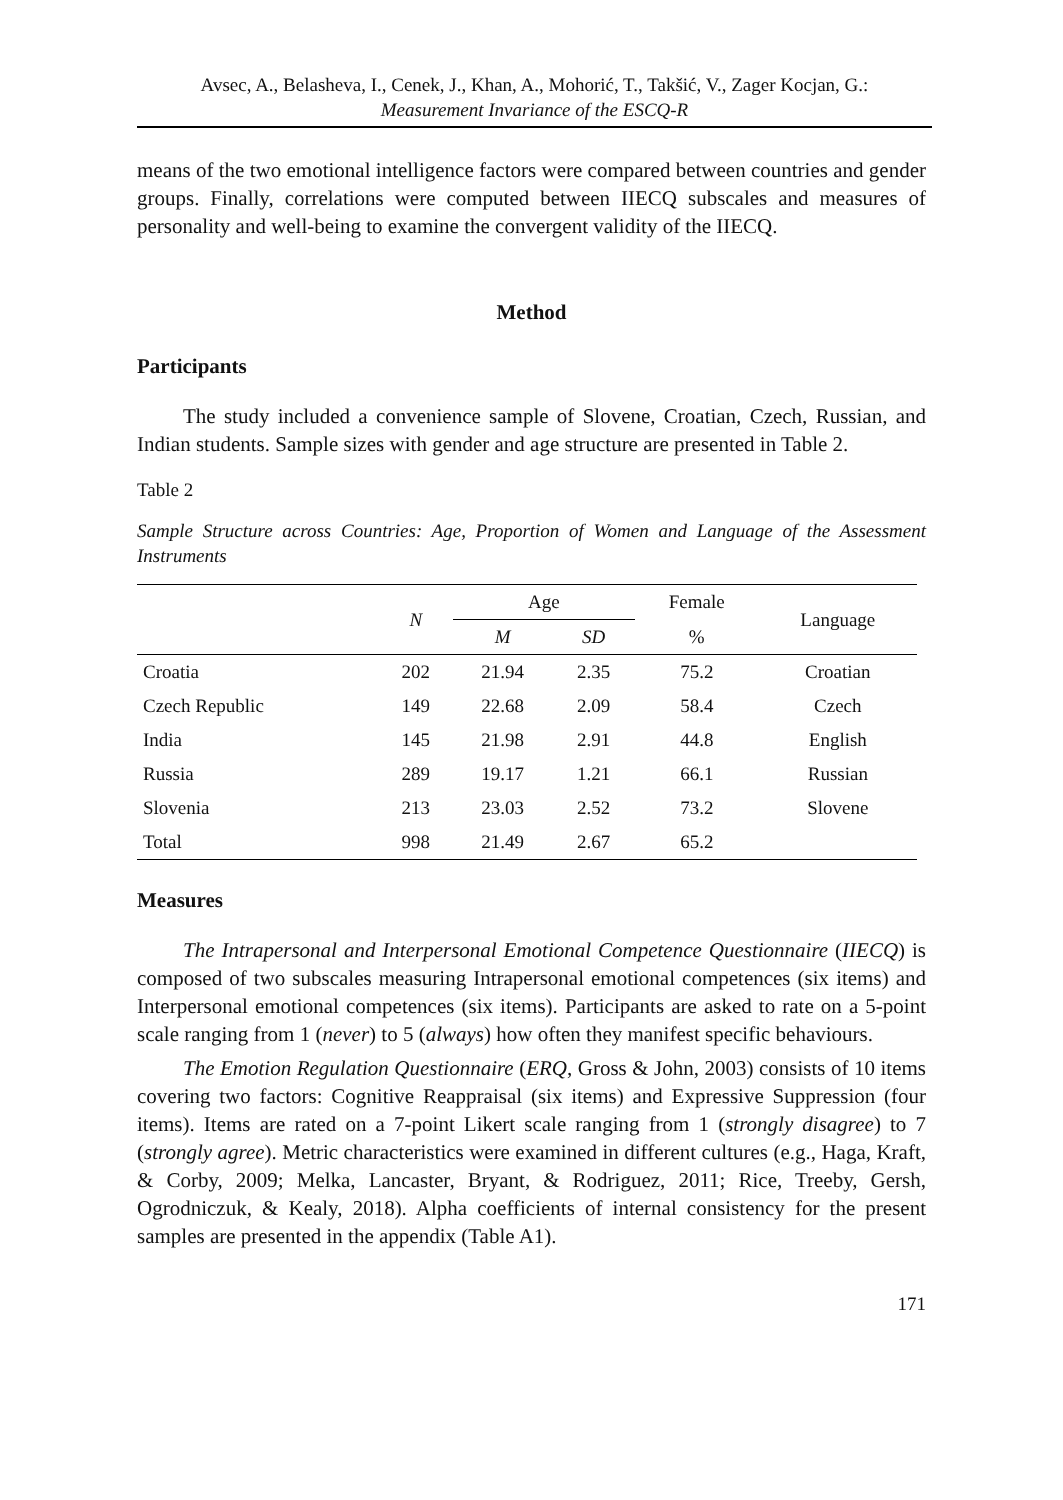Avsec, A., Belasheva, I., Cenek, J., Khan, A., Mohorić, T., Takšić, V., Zager Kocjan, G.:
Measurement Invariance of the ESCQ-R
means of the two emotional intelligence factors were compared between countries and gender groups. Finally, correlations were computed between IIECQ subscales and measures of personality and well-being to examine the convergent validity of the IIECQ.
Method
Participants
The study included a convenience sample of Slovene, Croatian, Czech, Russian, and Indian students. Sample sizes with gender and age structure are presented in Table 2.
Table 2
Sample Structure across Countries: Age, Proportion of Women and Language of the Assessment Instruments
| | N | Age | | Female | Language |
| --- | --- | --- | --- | --- | --- |
| | | M | SD | % | |
| Croatia | 202 | 21.94 | 2.35 | 75.2 | Croatian |
| Czech Republic | 149 | 22.68 | 2.09 | 58.4 | Czech |
| India | 145 | 21.98 | 2.91 | 44.8 | English |
| Russia | 289 | 19.17 | 1.21 | 66.1 | Russian |
| Slovenia | 213 | 23.03 | 2.52 | 73.2 | Slovene |
| Total | 998 | 21.49 | 2.67 | 65.2 | |
Measures
The Intrapersonal and Interpersonal Emotional Competence Questionnaire (IIECQ) is composed of two subscales measuring Intrapersonal emotional competences (six items) and Interpersonal emotional competences (six items). Participants are asked to rate on a 5-point scale ranging from 1 (never) to 5 (always) how often they manifest specific behaviours.
The Emotion Regulation Questionnaire (ERQ, Gross & John, 2003) consists of 10 items covering two factors: Cognitive Reappraisal (six items) and Expressive Suppression (four items). Items are rated on a 7-point Likert scale ranging from 1 (strongly disagree) to 7 (strongly agree). Metric characteristics were examined in different cultures (e.g., Haga, Kraft, & Corby, 2009; Melka, Lancaster, Bryant, & Rodriguez, 2011; Rice, Treeby, Gersh, Ogrodniczuk, & Kealy, 2018). Alpha coefficients of internal consistency for the present samples are presented in the appendix (Table A1).
171